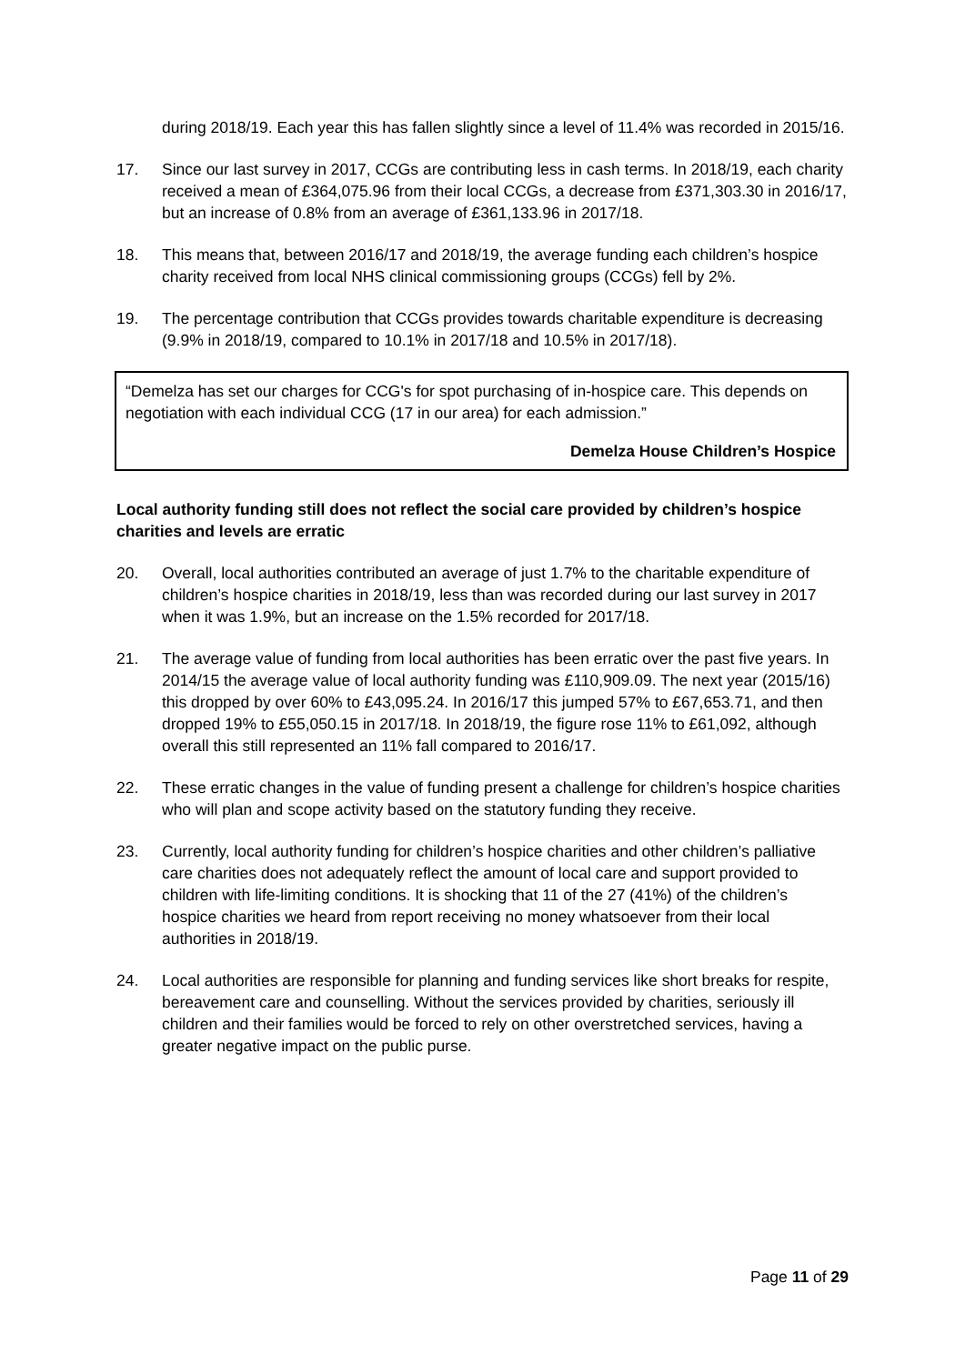during 2018/19. Each year this has fallen slightly since a level of 11.4% was recorded in 2015/16.
17. Since our last survey in 2017, CCGs are contributing less in cash terms. In 2018/19, each charity received a mean of £364,075.96 from their local CCGs, a decrease from £371,303.30 in 2016/17, but an increase of 0.8% from an average of £361,133.96 in 2017/18.
18. This means that, between 2016/17 and 2018/19, the average funding each children’s hospice charity received from local NHS clinical commissioning groups (CCGs) fell by 2%.
19. The percentage contribution that CCGs provides towards charitable expenditure is decreasing (9.9% in 2018/19, compared to 10.1% in 2017/18 and 10.5% in 2017/18).
“Demelza has set our charges for CCG's for spot purchasing of in-hospice care. This depends on negotiation with each individual CCG (17 in our area) for each admission.”
Demelza House Children’s Hospice
Local authority funding still does not reflect the social care provided by children’s hospice charities and levels are erratic
20. Overall, local authorities contributed an average of just 1.7% to the charitable expenditure of children’s hospice charities in 2018/19, less than was recorded during our last survey in 2017 when it was 1.9%, but an increase on the 1.5% recorded for 2017/18.
21. The average value of funding from local authorities has been erratic over the past five years. In 2014/15 the average value of local authority funding was £110,909.09. The next year (2015/16) this dropped by over 60% to £43,095.24. In 2016/17 this jumped 57% to £67,653.71, and then dropped 19% to £55,050.15 in 2017/18. In 2018/19, the figure rose 11% to £61,092, although overall this still represented an 11% fall compared to 2016/17.
22. These erratic changes in the value of funding present a challenge for children’s hospice charities who will plan and scope activity based on the statutory funding they receive.
23. Currently, local authority funding for children’s hospice charities and other children’s palliative care charities does not adequately reflect the amount of local care and support provided to children with life-limiting conditions. It is shocking that 11 of the 27 (41%) of the children’s hospice charities we heard from report receiving no money whatsoever from their local authorities in 2018/19.
24. Local authorities are responsible for planning and funding services like short breaks for respite, bereavement care and counselling. Without the services provided by charities, seriously ill children and their families would be forced to rely on other overstretched services, having a greater negative impact on the public purse.
Page 11 of 29